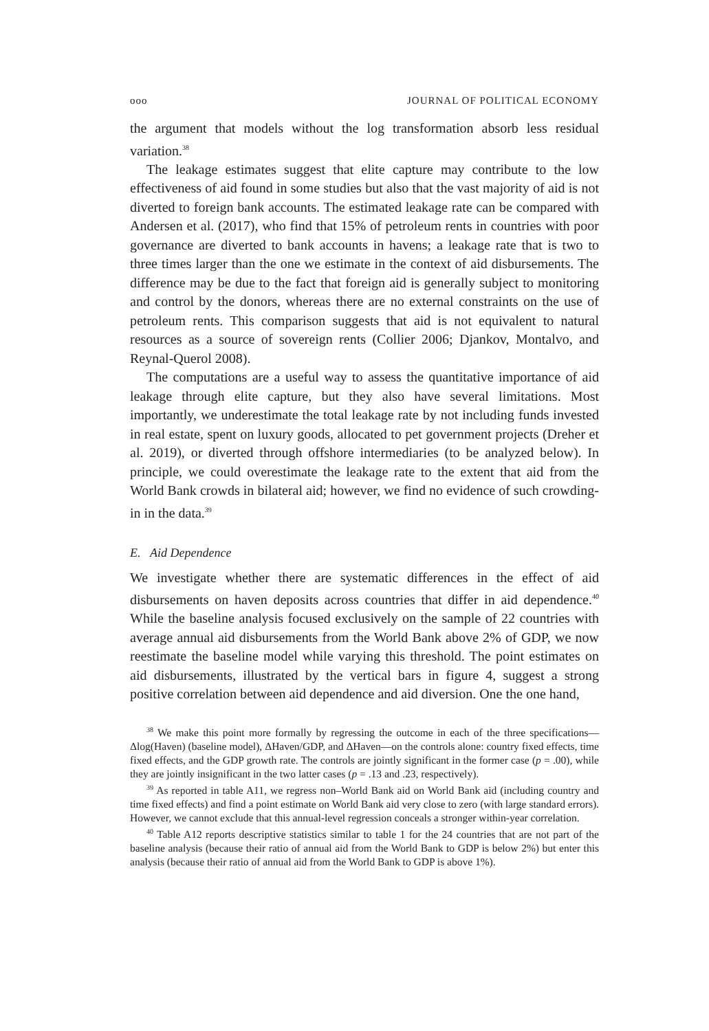ooo JOURNAL OF POLITICAL ECONOMY
the argument that models without the log transformation absorb less residual variation.<sup>38</sup>
The leakage estimates suggest that elite capture may contribute to the low effectiveness of aid found in some studies but also that the vast majority of aid is not diverted to foreign bank accounts. The estimated leakage rate can be compared with Andersen et al. (2017), who find that 15% of petroleum rents in countries with poor governance are diverted to bank accounts in havens; a leakage rate that is two to three times larger than the one we estimate in the context of aid disbursements. The difference may be due to the fact that foreign aid is generally subject to monitoring and control by the donors, whereas there are no external constraints on the use of petroleum rents. This comparison suggests that aid is not equivalent to natural resources as a source of sovereign rents (Collier 2006; Djankov, Montalvo, and Reynal-Querol 2008).
The computations are a useful way to assess the quantitative importance of aid leakage through elite capture, but they also have several limitations. Most importantly, we underestimate the total leakage rate by not including funds invested in real estate, spent on luxury goods, allocated to pet government projects (Dreher et al. 2019), or diverted through offshore intermediaries (to be analyzed below). In principle, we could overestimate the leakage rate to the extent that aid from the World Bank crowds in bilateral aid; however, we find no evidence of such crowding-in in the data.<sup>39</sup>
E. Aid Dependence
We investigate whether there are systematic differences in the effect of aid disbursements on haven deposits across countries that differ in aid dependence.<sup>40</sup> While the baseline analysis focused exclusively on the sample of 22 countries with average annual aid disbursements from the World Bank above 2% of GDP, we now reestimate the baseline model while varying this threshold. The point estimates on aid disbursements, illustrated by the vertical bars in figure 4, suggest a strong positive correlation between aid dependence and aid diversion. One the one hand,
<sup>38</sup> We make this point more formally by regressing the outcome in each of the three specifications—Δlog(Haven) (baseline model), ΔHaven/GDP, and ΔHaven—on the controls alone: country fixed effects, time fixed effects, and the GDP growth rate. The controls are jointly significant in the former case (p = .00), while they are jointly insignificant in the two latter cases (p = .13 and .23, respectively).
<sup>39</sup> As reported in table A11, we regress non–World Bank aid on World Bank aid (including country and time fixed effects) and find a point estimate on World Bank aid very close to zero (with large standard errors). However, we cannot exclude that this annual-level regression conceals a stronger within-year correlation.
<sup>40</sup> Table A12 reports descriptive statistics similar to table 1 for the 24 countries that are not part of the baseline analysis (because their ratio of annual aid from the World Bank to GDP is below 2%) but enter this analysis (because their ratio of annual aid from the World Bank to GDP is above 1%).